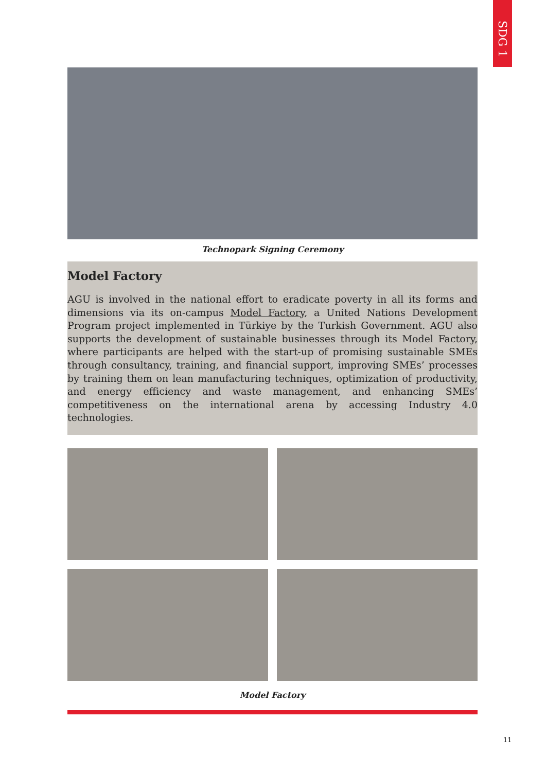SDG 1
Technopark Signing Ceremony
Model Factory
AGU is involved in the national effort to eradicate poverty in all its forms and dimensions via its on-campus Model Factory, a United Nations Development Program project implemented in Türkiye by the Turkish Government. AGU also supports the development of sustainable businesses through its Model Factory, where participants are helped with the start-up of promising sustainable SMEs through consultancy, training, and financial support, improving SMEs’ processes by training them on lean manufacturing techniques, optimization of productivity, and energy efficiency and waste management, and enhancing SMEs’ competitiveness on the international arena by accessing Industry 4.0 technologies.
Model Factory
11